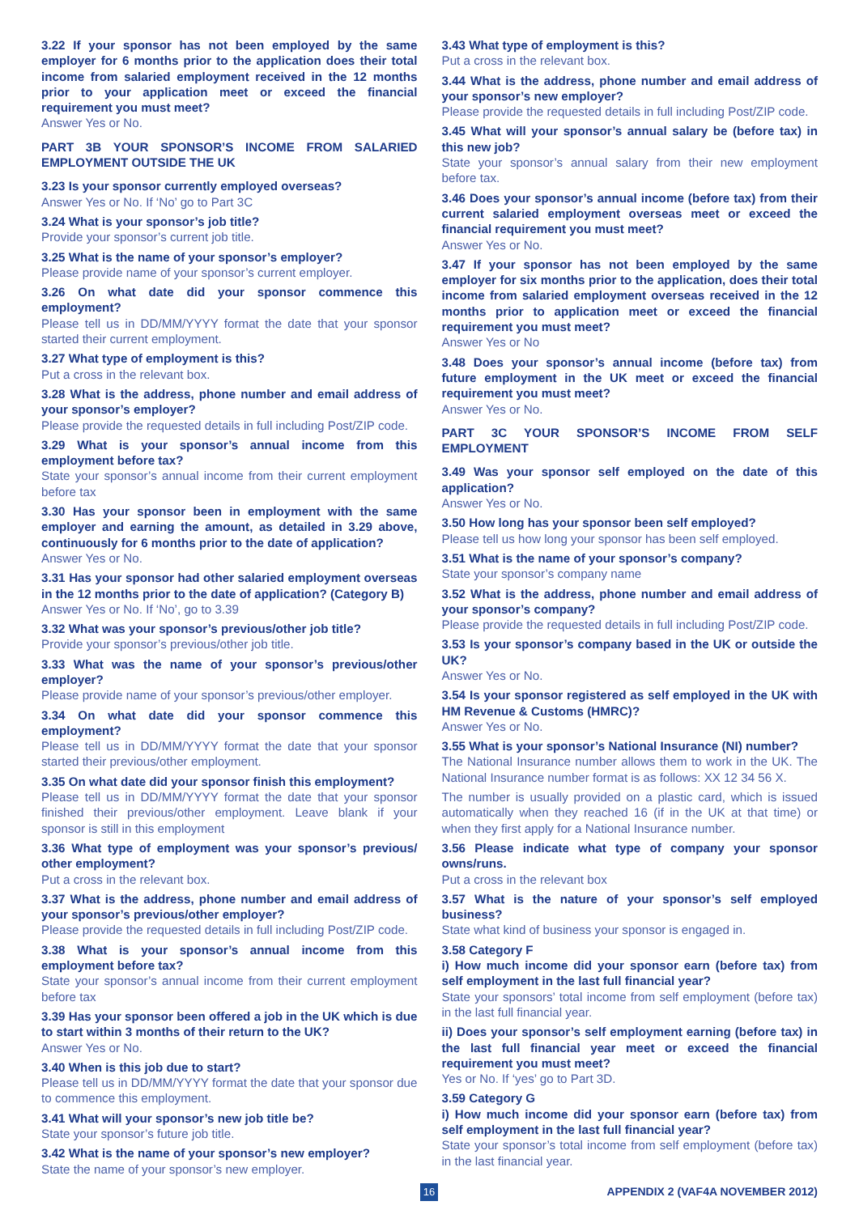3.22 If your sponsor has not been employed by the same employer for 6 months prior to the application does their total income from salaried employment received in the 12 months prior to your application meet or exceed the financial requirement you must meet?
Answer Yes or No.
PART 3B YOUR SPONSOR’S INCOME FROM SALARIED EMPLOYMENT OUTSIDE THE UK
3.23 Is your sponsor currently employed overseas?
Answer Yes or No. If ‘No’ go to Part 3C
3.24 What is your sponsor’s job title?
Provide your sponsor’s current job title.
3.25 What is the name of your sponsor’s employer?
Please provide name of your sponsor’s current employer.
3.26 On what date did your sponsor commence this employment?
Please tell us in DD/MM/YYYY format the date that your sponsor started their current employment.
3.27 What type of employment is this?
Put a cross in the relevant box.
3.28 What is the address, phone number and email address of your sponsor’s employer?
Please provide the requested details in full including Post/ZIP code.
3.29 What is your sponsor’s annual income from this employment before tax?
State your sponsor’s annual income from their current employment before tax
3.30 Has your sponsor been in employment with the same employer and earning the amount, as detailed in 3.29 above, continuously for 6 months prior to the date of application?
Answer Yes or No.
3.31 Has your sponsor had other salaried employment overseas in the 12 months prior to the date of application? (Category B)
Answer Yes or No. If ‘No’, go to 3.39
3.32 What was your sponsor’s previous/other job title?
Provide your sponsor’s previous/other job title.
3.33 What was the name of your sponsor’s previous/other employer?
Please provide name of your sponsor’s previous/other employer.
3.34 On what date did your sponsor commence this employment?
Please tell us in DD/MM/YYYY format the date that your sponsor started their previous/other employment.
3.35 On what date did your sponsor finish this employment?
Please tell us in DD/MM/YYYY format the date that your sponsor finished their previous/other employment. Leave blank if your sponsor is still in this employment
3.36 What type of employment was your sponsor’s previous/ other employment?
Put a cross in the relevant box.
3.37 What is the address, phone number and email address of your sponsor’s previous/other employer?
Please provide the requested details in full including Post/ZIP code.
3.38 What is your sponsor’s annual income from this employment before tax?
State your sponsor’s annual income from their current employment before tax
3.39 Has your sponsor been offered a job in the UK which is due to start within 3 months of their return to the UK?
Answer Yes or No.
3.40 When is this job due to start?
Please tell us in DD/MM/YYYY format the date that your sponsor due to commence this employment.
3.41 What will your sponsor’s new job title be?
State your sponsor’s future job title.
3.42 What is the name of your sponsor’s new employer?
State the name of your sponsor’s new employer.
3.43 What type of employment is this?
Put a cross in the relevant box.
3.44 What is the address, phone number and email address of your sponsor’s new employer?
Please provide the requested details in full including Post/ZIP code.
3.45 What will your sponsor’s annual salary be (before tax) in this new job?
State your sponsor’s annual salary from their new employment before tax.
3.46 Does your sponsor’s annual income (before tax) from their current salaried employment overseas meet or exceed the financial requirement you must meet?
Answer Yes or No.
3.47 If your sponsor has not been employed by the same employer for six months prior to the application, does their total income from salaried employment overseas received in the 12 months prior to application meet or exceed the financial requirement you must meet?
Answer Yes or No
3.48 Does your sponsor’s annual income (before tax) from future employment in the UK meet or exceed the financial requirement you must meet?
Answer Yes or No.
PART 3C YOUR SPONSOR’S INCOME FROM SELF EMPLOYMENT
3.49 Was your sponsor self employed on the date of this application?
Answer Yes or No.
3.50 How long has your sponsor been self employed?
Please tell us how long your sponsor has been self employed.
3.51 What is the name of your sponsor’s company?
State your sponsor’s company name
3.52 What is the address, phone number and email address of your sponsor’s company?
Please provide the requested details in full including Post/ZIP code.
3.53 Is your sponsor’s company based in the UK or outside the UK?
Answer Yes or No.
3.54 Is your sponsor registered as self employed in the UK with HM Revenue & Customs (HMRC)?
Answer Yes or No.
3.55 What is your sponsor’s National Insurance (NI) number?
The National Insurance number allows them to work in the UK. The National Insurance number format is as follows: XX 12 34 56 X.
The number is usually provided on a plastic card, which is issued automatically when they reached 16 (if in the UK at that time) or when they first apply for a National Insurance number.
3.56 Please indicate what type of company your sponsor owns/runs.
Put a cross in the relevant box
3.57 What is the nature of your sponsor’s self employed business?
State what kind of business your sponsor is engaged in.
3.58 Category F
i) How much income did your sponsor earn (before tax) from self employment in the last full financial year?
State your sponsors’ total income from self employment (before tax) in the last full financial year.
ii) Does your sponsor’s self employment earning (before tax) in the last full financial year meet or exceed the financial requirement you must meet?
Yes or No. If ‘yes’ go to Part 3D.
3.59 Category G
i) How much income did your sponsor earn (before tax) from self employment in the last full financial year?
State your sponsor’s total income from self employment (before tax) in the last financial year.
16 APPENDIX 2 (VAF4A NOVEMBER 2012)